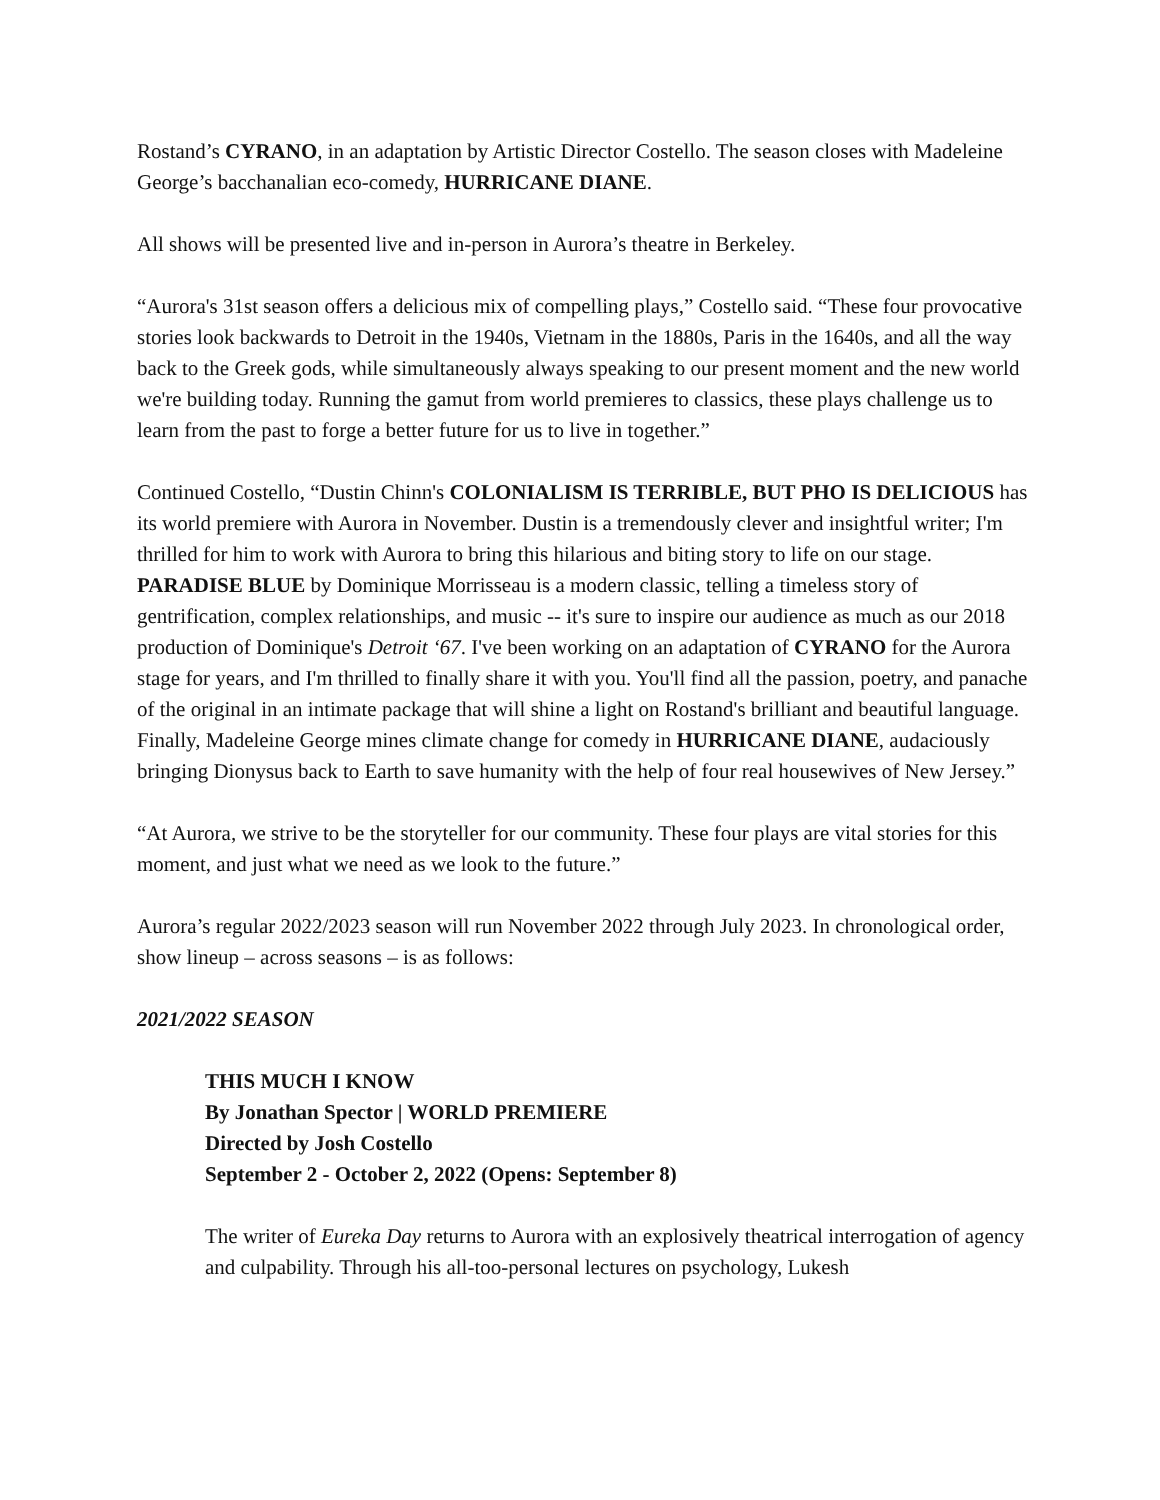Rostand’s CYRANO, in an adaptation by Artistic Director Costello. The season closes with Madeleine George’s bacchanalian eco-comedy, HURRICANE DIANE.
All shows will be presented live and in-person in Aurora’s theatre in Berkeley.
“Aurora's 31st season offers a delicious mix of compelling plays,” Costello said. “These four provocative stories look backwards to Detroit in the 1940s, Vietnam in the 1880s, Paris in the 1640s, and all the way back to the Greek gods, while simultaneously always speaking to our present moment and the new world we're building today. Running the gamut from world premieres to classics, these plays challenge us to learn from the past to forge a better future for us to live in together.”
Continued Costello, “Dustin Chinn's COLONIALISM IS TERRIBLE, BUT PHO IS DELICIOUS has its world premiere with Aurora in November. Dustin is a tremendously clever and insightful writer; I'm thrilled for him to work with Aurora to bring this hilarious and biting story to life on our stage. PARADISE BLUE by Dominique Morrisseau is a modern classic, telling a timeless story of gentrification, complex relationships, and music -- it's sure to inspire our audience as much as our 2018 production of Dominique's Detroit ‘67. I've been working on an adaptation of CYRANO for the Aurora stage for years, and I'm thrilled to finally share it with you. You'll find all the passion, poetry, and panache of the original in an intimate package that will shine a light on Rostand's brilliant and beautiful language. Finally, Madeleine George mines climate change for comedy in HURRICANE DIANE, audaciously bringing Dionysus back to Earth to save humanity with the help of four real housewives of New Jersey.”
“At Aurora, we strive to be the storyteller for our community. These four plays are vital stories for this moment, and just what we need as we look to the future.”
Aurora’s regular 2022/2023 season will run November 2022 through July 2023. In chronological order, show lineup – across seasons – is as follows:
2021/2022 SEASON
THIS MUCH I KNOW
By Jonathan Spector | WORLD PREMIERE
Directed by Josh Costello
September 2 - October 2, 2022 (Opens: September 8)
The writer of Eureka Day returns to Aurora with an explosively theatrical interrogation of agency and culpability. Through his all-too-personal lectures on psychology, Lukesh